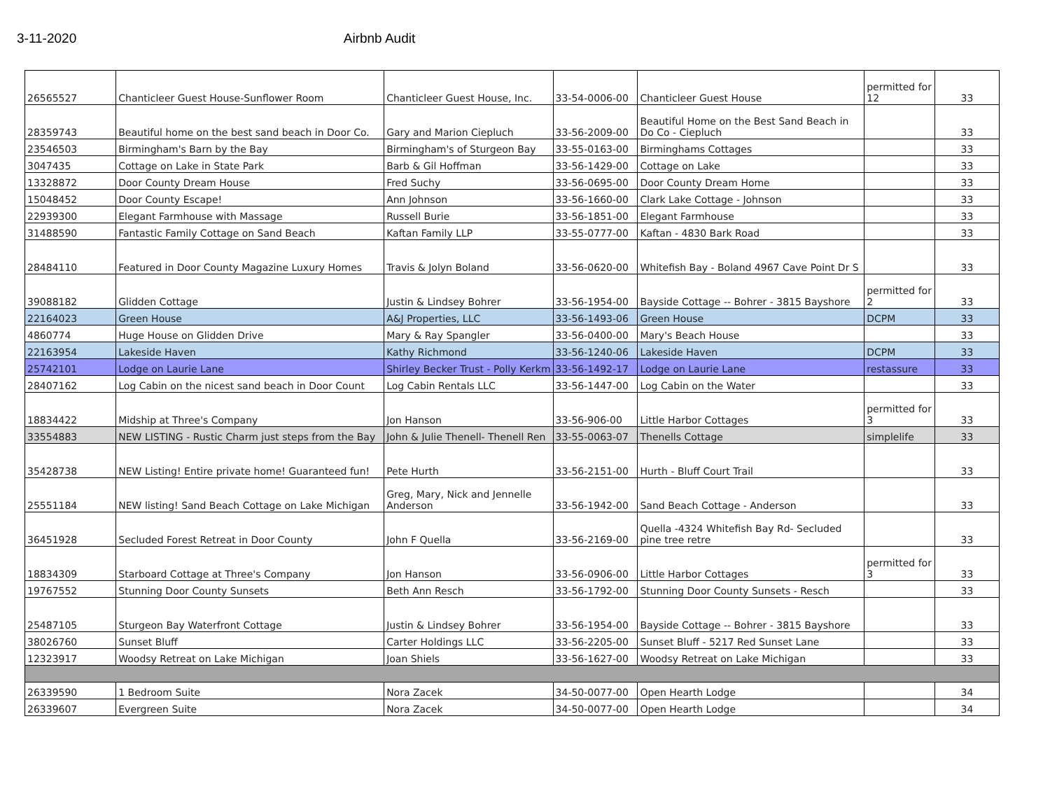3-11-2020 Airbnb Audit
| 26565527 | Chanticleer Guest House-Sunflower Room | Chanticleer Guest House, Inc. | 33-54-0006-00 | Chanticleer Guest House | permitted for 12 | 33 |
| 28359743 | Beautiful home on the best sand beach in Door Co. | Gary and Marion Ciepluch | 33-56-2009-00 | Beautiful Home on the Best Sand Beach in Do Co - Ciepluch | | 33 |
| 23546503 | Birmingham's Barn by the Bay | Birmingham's of Sturgeon Bay | 33-55-0163-00 | Birminghams Cottages | | 33 |
| 3047435 | Cottage on Lake in State Park | Barb & Gil Hoffman | 33-56-1429-00 | Cottage on Lake | | 33 |
| 13328872 | Door County Dream House | Fred Suchy | 33-56-0695-00 | Door County Dream Home | | 33 |
| 15048452 | Door County Escape! | Ann Johnson | 33-56-1660-00 | Clark Lake Cottage - Johnson | | 33 |
| 22939300 | Elegant Farmhouse with Massage | Russell Burie | 33-56-1851-00 | Elegant Farmhouse | | 33 |
| 31488590 | Fantastic Family Cottage on Sand Beach | Kaftan Family LLP | 33-55-0777-00 | Kaftan - 4830 Bark Road | | 33 |
| 28484110 | Featured in Door County Magazine Luxury Homes | Travis & Jolyn Boland | 33-56-0620-00 | Whitefish Bay - Boland 4967 Cave Point Dr S | | 33 |
| 39088182 | Glidden Cottage | Justin & Lindsey Bohrer | 33-56-1954-00 | Bayside Cottage -- Bohrer - 3815 Bayshore | permitted for 2 | 33 |
| 22164023 | Green House | A&J Properties, LLC | 33-56-1493-06 | Green House | DCPM | 33 |
| 4860774 | Huge House on Glidden Drive | Mary & Ray Spangler | 33-56-0400-00 | Mary's Beach House | | 33 |
| 22163954 | Lakeside Haven | Kathy Richmond | 33-56-1240-06 | Lakeside Haven | DCPM | 33 |
| 25742101 | Lodge on Laurie Lane | Shirley Becker Trust - Polly Kerkm | 33-56-1492-17 | Lodge on Laurie Lane | restassure | 33 |
| 28407162 | Log Cabin on the nicest sand beach in Door Count | Log Cabin Rentals LLC | 33-56-1447-00 | Log Cabin on the Water | | 33 |
| 18834422 | Midship at Three's Company | Jon Hanson | 33-56-906-00 | Little Harbor Cottages | permitted for 3 | 33 |
| 33554883 | NEW LISTING - Rustic Charm just steps from the Bay | John & Julie Thenell- Thenell Ren | 33-55-0063-07 | Thenells Cottage | simplelife | 33 |
| 35428738 | NEW Listing! Entire private home! Guaranteed fun! | Pete Hurth | 33-56-2151-00 | Hurth - Bluff Court Trail | | 33 |
| 25551184 | NEW listing! Sand Beach Cottage on Lake Michigan | Greg, Mary, Nick and Jennelle Anderson | 33-56-1942-00 | Sand Beach Cottage - Anderson | | 33 |
| 36451928 | Secluded Forest Retreat in Door County | John F Quella | 33-56-2169-00 | Quella -4324 Whitefish Bay Rd- Secluded pine tree retre | | 33 |
| 18834309 | Starboard Cottage at Three's Company | Jon Hanson | 33-56-0906-00 | Little Harbor Cottages | permitted for 3 | 33 |
| 19767552 | Stunning Door County Sunsets | Beth Ann Resch | 33-56-1792-00 | Stunning Door County Sunsets - Resch | | 33 |
| 25487105 | Sturgeon Bay Waterfront Cottage | Justin & Lindsey Bohrer | 33-56-1954-00 | Bayside Cottage -- Bohrer - 3815 Bayshore | | 33 |
| 38026760 | Sunset Bluff | Carter Holdings LLC | 33-56-2205-00 | Sunset Bluff - 5217 Red Sunset Lane | | 33 |
| 12323917 | Woodsy Retreat on Lake Michigan | Joan Shiels | 33-56-1627-00 | Woodsy Retreat on Lake Michigan | | 33 |
| 26339590 | 1 Bedroom Suite | Nora Zacek | 34-50-0077-00 | Open Hearth Lodge | | 34 |
| 26339607 | Evergreen Suite | Nora Zacek | 34-50-0077-00 | Open Hearth Lodge | | 34 |